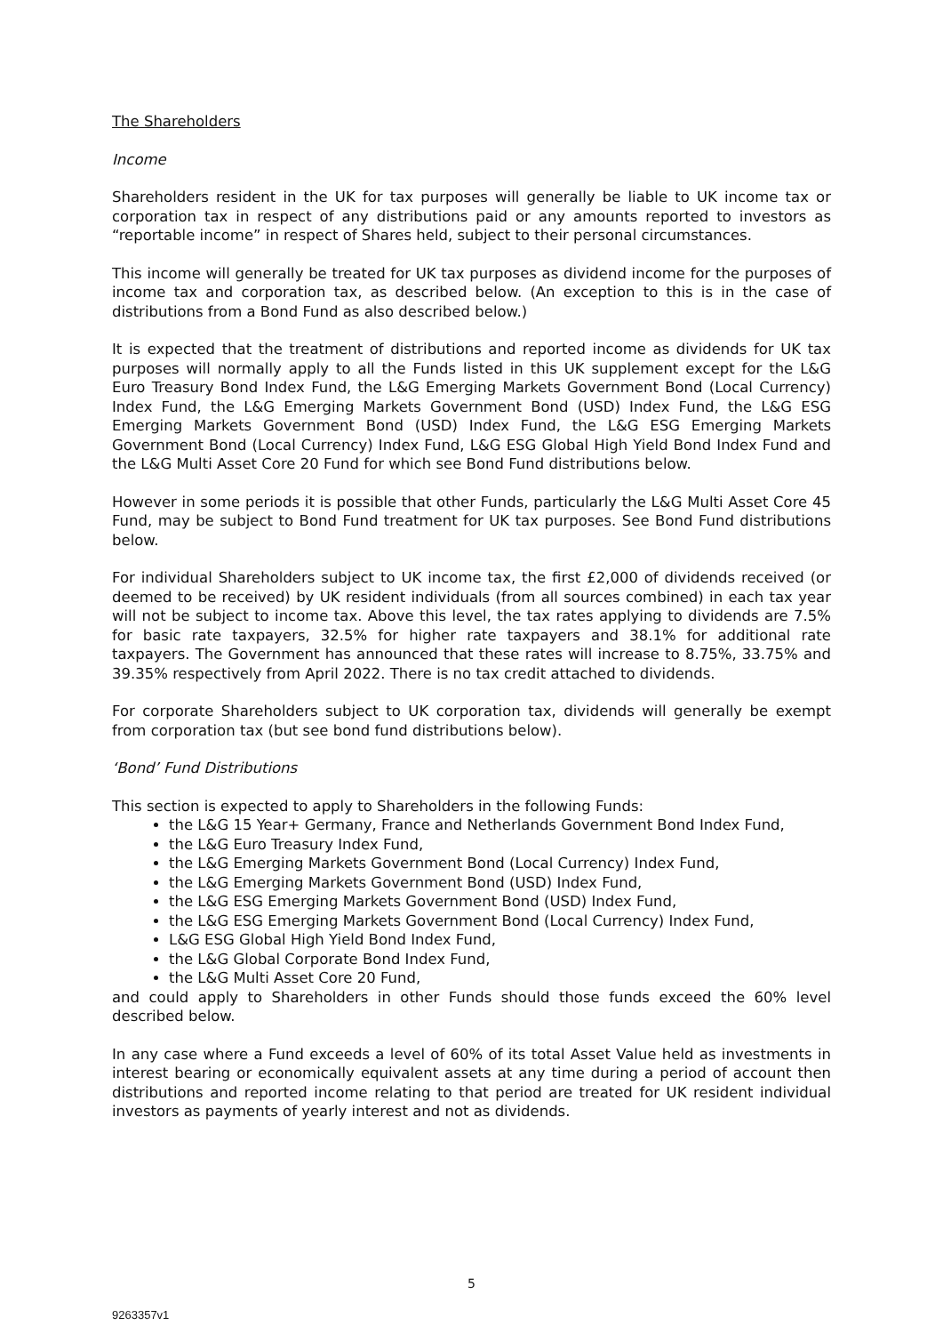The Shareholders
Income
Shareholders resident in the UK for tax purposes will generally be liable to UK income tax or corporation tax in respect of any distributions paid or any amounts reported to investors as “reportable income” in respect of Shares held, subject to their personal circumstances.
This income will generally be treated for UK tax purposes as dividend income for the purposes of income tax and corporation tax, as described below. (An exception to this is in the case of distributions from a Bond Fund as also described below.)
It is expected that the treatment of distributions and reported income as dividends for UK tax purposes will normally apply to all the Funds listed in this UK supplement except for the L&G Euro Treasury Bond Index Fund, the L&G Emerging Markets Government Bond (Local Currency) Index Fund, the L&G Emerging Markets Government Bond (USD) Index Fund, the L&G ESG Emerging Markets Government Bond (USD) Index Fund, the L&G ESG Emerging Markets Government Bond (Local Currency) Index Fund, L&G ESG Global High Yield Bond Index Fund and the L&G Multi Asset Core 20 Fund for which see Bond Fund distributions below.
However in some periods it is possible that other Funds, particularly the L&G Multi Asset Core 45 Fund, may be subject to Bond Fund treatment for UK tax purposes. See Bond Fund distributions below.
For individual Shareholders subject to UK income tax, the first £2,000 of dividends received (or deemed to be received) by UK resident individuals (from all sources combined) in each tax year will not be subject to income tax. Above this level, the tax rates applying to dividends are 7.5% for basic rate taxpayers, 32.5% for higher rate taxpayers and 38.1% for additional rate taxpayers. The Government has announced that these rates will increase to 8.75%, 33.75% and 39.35% respectively from April 2022. There is no tax credit attached to dividends.
For corporate Shareholders subject to UK corporation tax, dividends will generally be exempt from corporation tax (but see bond fund distributions below).
‘Bond’ Fund Distributions
This section is expected to apply to Shareholders in the following Funds:
the L&G 15 Year+ Germany, France and Netherlands Government Bond Index Fund,
the L&G Euro Treasury Index Fund,
the L&G Emerging Markets Government Bond (Local Currency) Index Fund,
the L&G Emerging Markets Government Bond (USD) Index Fund,
the L&G ESG Emerging Markets Government Bond (USD) Index Fund,
the L&G ESG Emerging Markets Government Bond (Local Currency) Index Fund,
L&G ESG Global High Yield Bond Index Fund,
the L&G Global Corporate Bond Index Fund,
the L&G Multi Asset Core 20 Fund,
and could apply to Shareholders in other Funds should those funds exceed the 60% level described below.
In any case where a Fund exceeds a level of 60% of its total Asset Value held as investments in interest bearing or economically equivalent assets at any time during a period of account then distributions and reported income relating to that period are treated for UK resident individual investors as payments of yearly interest and not as dividends.
5
9263357v1